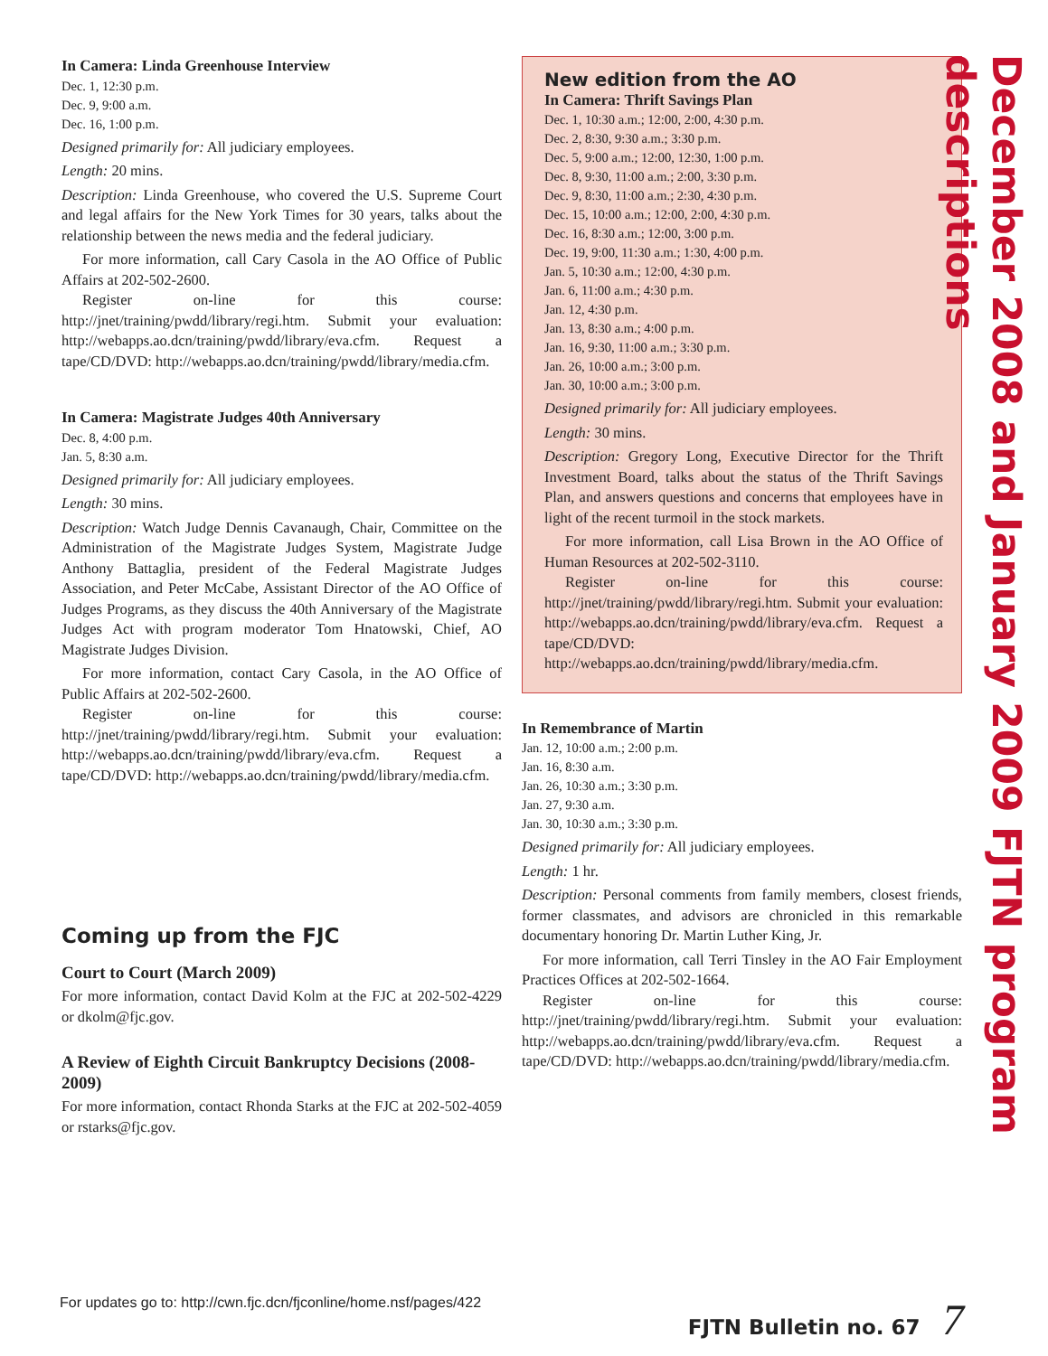In Camera: Linda Greenhouse Interview
Dec. 1, 12:30 p.m.
Dec. 9, 9:00 a.m.
Dec. 16, 1:00 p.m.
Designed primarily for: All judiciary employees.
Length: 20 mins.
Description: Linda Greenhouse, who covered the U.S. Supreme Court and legal affairs for the New York Times for 30 years, talks about the relationship between the news media and the federal judiciary.
For more information, call Cary Casola in the AO Office of Public Affairs at 202-502-2600.
Register on-line for this course: http://jnet/training/pwdd/library/regi.htm. Submit your evaluation: http://webapps.ao.dcn/training/pwdd/library/eva.cfm. Request a tape/CD/DVD: http://webapps.ao.dcn/training/pwdd/library/media.cfm.
In Camera: Magistrate Judges 40th Anniversary
Dec. 8, 4:00 p.m.
Jan. 5, 8:30 a.m.
Designed primarily for: All judiciary employees.
Length: 30 mins.
Description: Watch Judge Dennis Cavanaugh, Chair, Committee on the Administration of the Magistrate Judges System, Magistrate Judge Anthony Battaglia, president of the Federal Magistrate Judges Association, and Peter McCabe, Assistant Director of the AO Office of Judges Programs, as they discuss the 40th Anniversary of the Magistrate Judges Act with program moderator Tom Hnatowski, Chief, AO Magistrate Judges Division.
For more information, contact Cary Casola, in the AO Office of Public Affairs at 202-502-2600.
Register on-line for this course: http://jnet/training/pwdd/library/regi.htm. Submit your evaluation: http://webapps.ao.dcn/training/pwdd/library/eva.cfm. Request a tape/CD/DVD: http://webapps.ao.dcn/training/pwdd/library/media.cfm.
Coming up from the FJC
Court to Court (March 2009)
For more information, contact David Kolm at the FJC at 202-502-4229 or dkolm@fjc.gov.
A Review of Eighth Circuit Bankruptcy Decisions (2008-2009)
For more information, contact Rhonda Starks at the FJC at 202-502-4059 or rstarks@fjc.gov.
New edition from the AO
In Camera: Thrift Savings Plan
Dec. 1, 10:30 a.m.; 12:00, 2:00, 4:30 p.m.
Dec. 2, 8:30, 9:30 a.m.; 3:30 p.m.
Dec. 5, 9:00 a.m.; 12:00, 12:30, 1:00 p.m.
Dec. 8, 9:30, 11:00 a.m.; 2:00, 3:30 p.m.
Dec. 9, 8:30, 11:00 a.m.; 2:30, 4:30 p.m.
Dec. 15, 10:00 a.m.; 12:00, 2:00, 4:30 p.m.
Dec. 16, 8:30 a.m.; 12:00, 3:00 p.m.
Dec. 19, 9:00, 11:30 a.m.; 1:30, 4:00 p.m.
Jan. 5, 10:30 a.m.; 12:00, 4:30 p.m.
Jan. 6, 11:00 a.m.; 4:30 p.m.
Jan. 12, 4:30 p.m.
Jan. 13, 8:30 a.m.; 4:00 p.m.
Jan. 16, 9:30, 11:00 a.m.; 3:30 p.m.
Jan. 26, 10:00 a.m.; 3:00 p.m.
Jan. 30, 10:00 a.m.; 3:00 p.m.
Designed primarily for: All judiciary employees.
Length: 30 mins.
Description: Gregory Long, Executive Director for the Thrift Investment Board, talks about the status of the Thrift Savings Plan, and answers questions and concerns that employees have in light of the recent turmoil in the stock markets.
For more information, call Lisa Brown in the AO Office of Human Resources at 202-502-3110.
Register on-line for this course: http://jnet/training/pwdd/library/regi.htm. Submit your evaluation: http://webapps.ao.dcn/training/pwdd/library/eva.cfm. Request a tape/CD/DVD: http://webapps.ao.dcn/training/pwdd/library/media.cfm.
In Remembrance of Martin
Jan. 12, 10:00 a.m.; 2:00 p.m.
Jan. 16, 8:30 a.m.
Jan. 26, 10:30 a.m.; 3:30 p.m.
Jan. 27, 9:30 a.m.
Jan. 30, 10:30 a.m.; 3:30 p.m.
Designed primarily for: All judiciary employees.
Length: 1 hr.
Description: Personal comments from family members, closest friends, former classmates, and advisors are chronicled in this remarkable documentary honoring Dr. Martin Luther King, Jr.
For more information, call Terri Tinsley in the AO Fair Employment Practices Offices at 202-502-1664.
Register on-line for this course: http://jnet/training/pwdd/library/regi.htm. Submit your evaluation: http://webapps.ao.dcn/training/pwdd/library/eva.cfm. Request a tape/CD/DVD: http://webapps.ao.dcn/training/pwdd/library/media.cfm.
December 2008 and January 2009 FJTN program descriptions
For updates go to: http://cwn.fjc.dcn/fjconline/home.nsf/pages/422 FJTN Bulletin no. 67 7